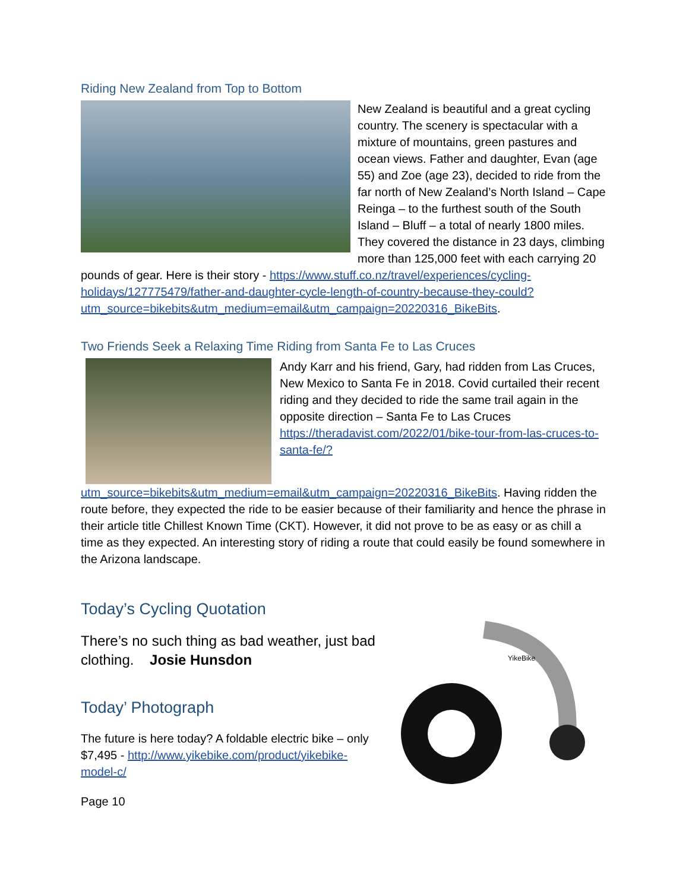Riding New Zealand from Top to Bottom
New Zealand is beautiful and a great cycling country. The scenery is spectacular with a mixture of mountains, green pastures and ocean views. Father and daughter, Evan (age 55) and Zoe (age 23), decided to ride from the far north of New Zealand’s North Island – Cape Reinga – to the furthest south of the South Island – Bluff – a total of nearly 1800 miles. They covered the distance in 23 days, climbing more than 125,000 feet with each carrying 20 pounds of gear. Here is their story - https://www.stuff.co.nz/travel/experiences/cycling-holidays/127775479/father-and-daughter-cycle-length-of-country-because-they-could?utm_source=bikebits&utm_medium=email&utm_campaign=20220316_BikeBits.
Two Friends Seek a Relaxing Time Riding from Santa Fe to Las Cruces
Andy Karr and his friend, Gary, had ridden from Las Cruces, New Mexico to Santa Fe in 2018. Covid curtailed their recent riding and they decided to ride the same trail again in the opposite direction – Santa Fe to Las Cruces https://theradavist.com/2022/01/bike-tour-from-las-cruces-to-santa-fe/?utm_source=bikebits&utm_medium=email&utm_campaign=20220316_BikeBits. Having ridden the route before, they expected the ride to be easier because of their familiarity and hence the phrase in their article title Chillest Known Time (CKT). However, it did not prove to be as easy or as chill a time as they expected. An interesting story of riding a route that could easily be found somewhere in the Arizona landscape.
Today’s Cycling Quotation
There’s no such thing as bad weather, just bad clothing. Josie Hunsdon
Today’ Photograph
The future is here today? A foldable electric bike – only $7,495 - http://www.yikebike.com/product/yikebike-model-c/
Page 10
YikeBike